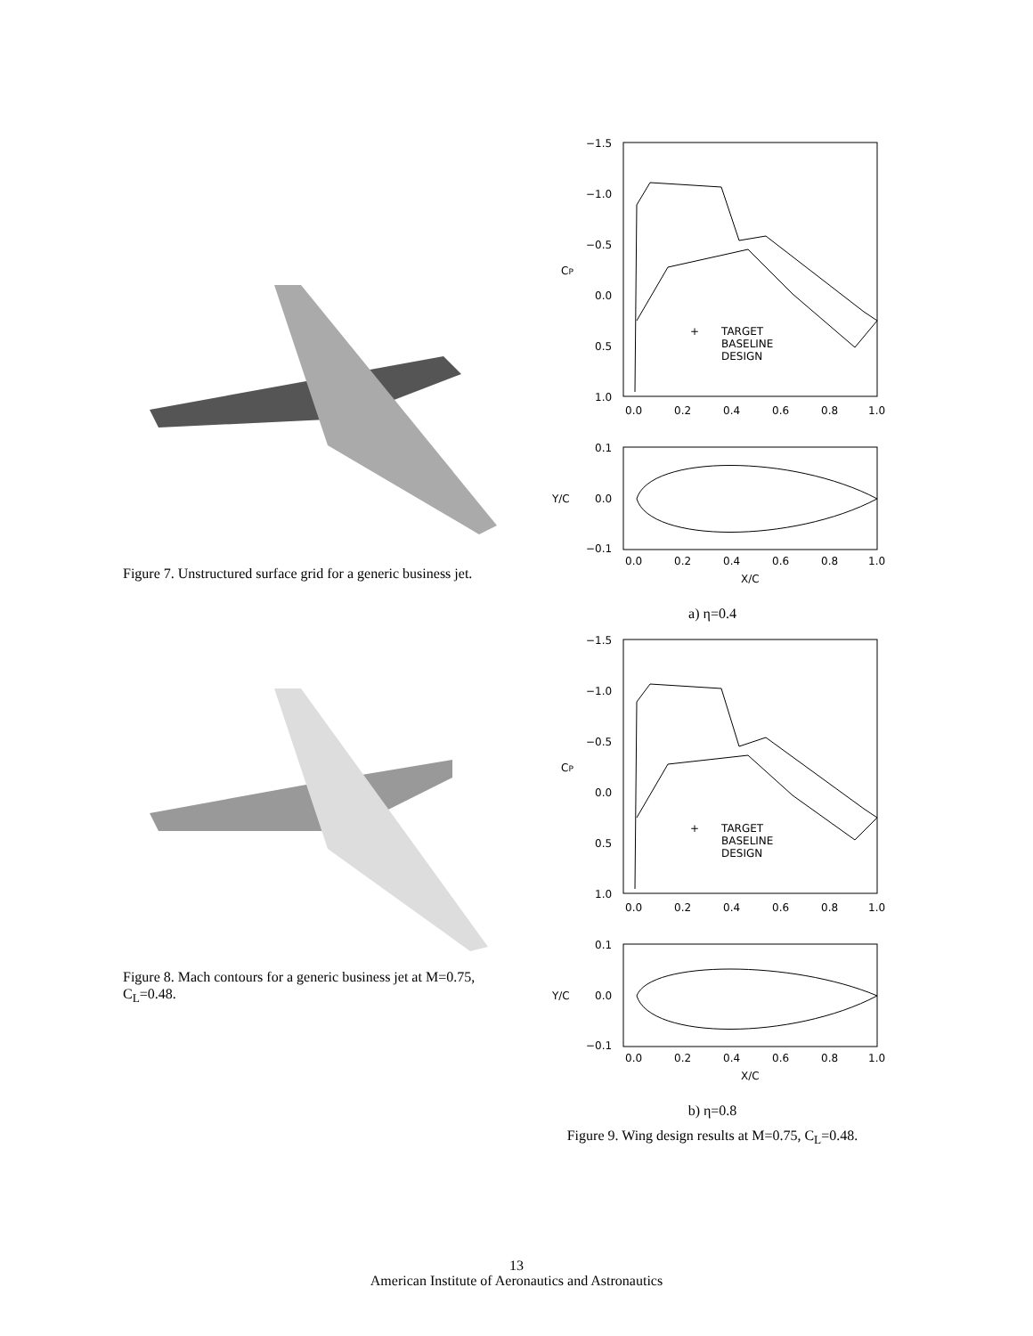Figure 7. Unstructured surface grid for a generic business jet.
Figure 8. Mach contours for a generic business jet at M=0.75, C<sub>L</sub>=0.48.
−1.5
−1.0
−0.5
CP
0.0
0.5
1.0
0.0
0.2
0.4
0.6
0.8
1.0
+
TARGET
BASELINE
DESIGN
0.1
Y/C
0.0
−0.1
0.0
0.2
0.4
0.6
0.8
1.0
X/C
a) η=0.4
−1.5
−1.0
−0.5
CP
0.0
0.5
1.0
0.0
0.2
0.4
0.6
0.8
1.0
+
TARGET
BASELINE
DESIGN
0.1
Y/C
0.0
−0.1
0.0
0.2
0.4
0.6
0.8
1.0
X/C
b) η=0.8
Figure 9. Wing design results at M=0.75, C<sub>L</sub>=0.48.
13
American Institute of Aeronautics and Astronautics